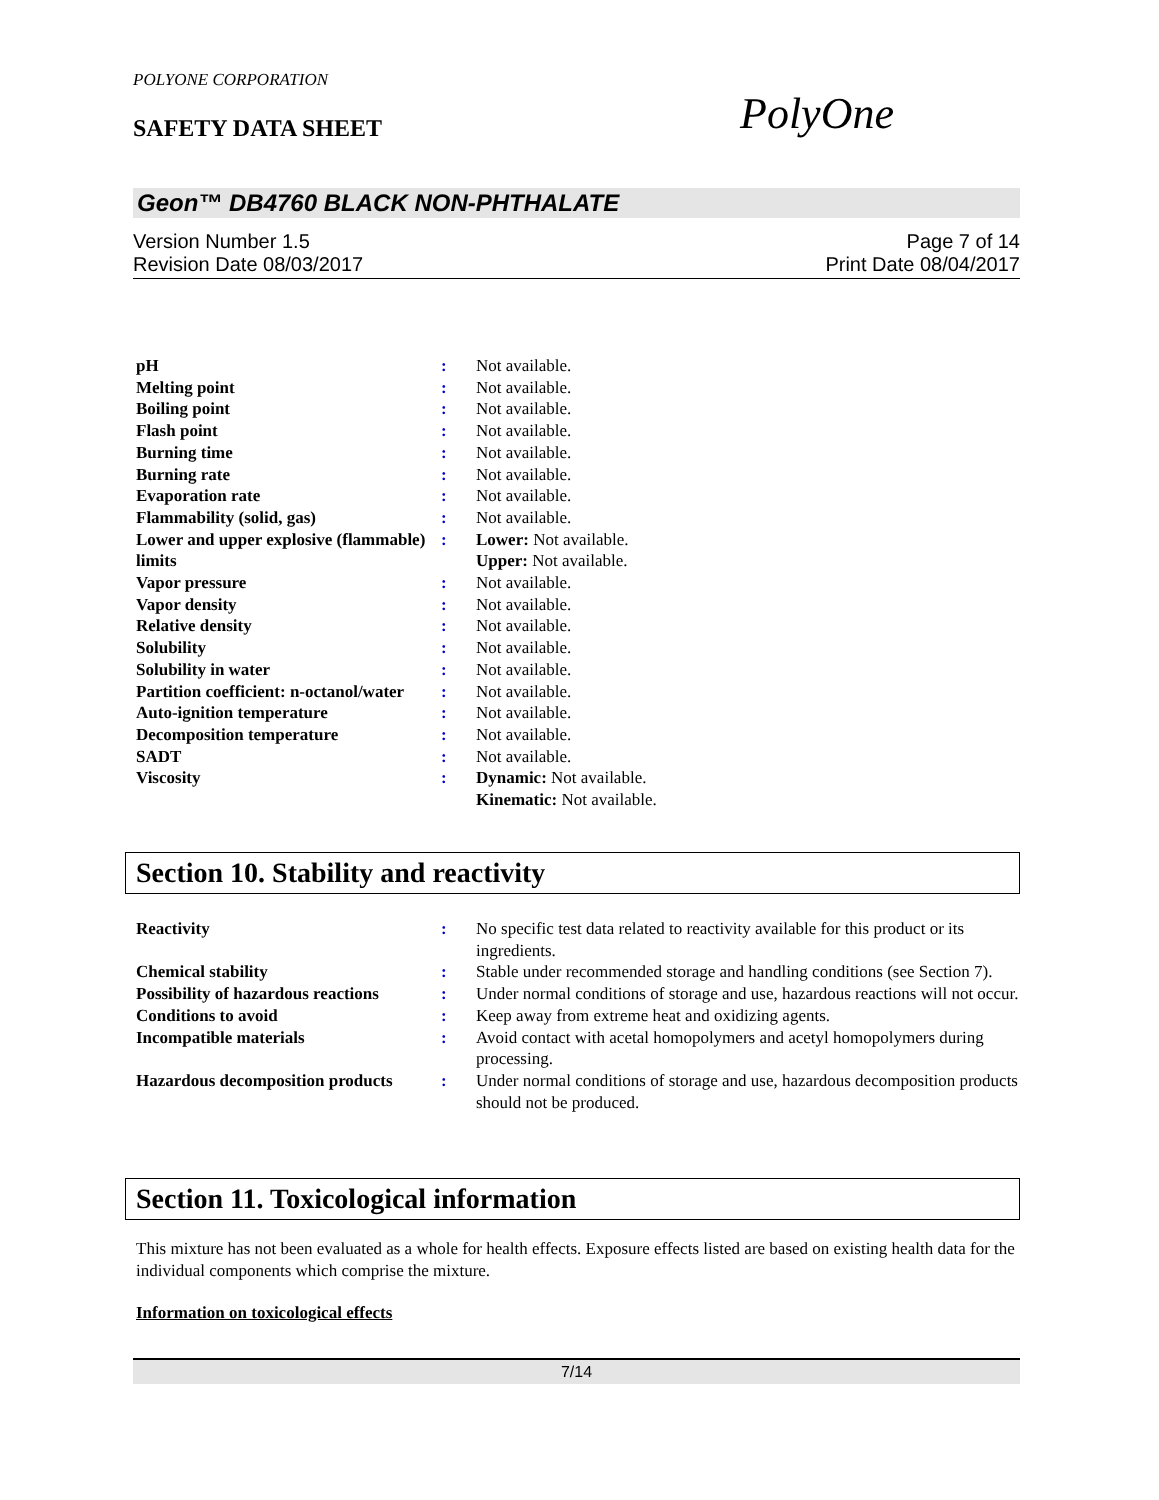POLYONE CORPORATION
SAFETY DATA SHEET PolyOne
Geon™ DB4760 BLACK NON-PHTHALATE
Version Number 1.5 Page 7 of 14
Revision Date 08/03/2017 Print Date 08/04/2017
| pH | : | Not available. |
| Melting point | : | Not available. |
| Boiling point | : | Not available. |
| Flash point | : | Not available. |
| Burning time | : | Not available. |
| Burning rate | : | Not available. |
| Evaporation rate | : | Not available. |
| Flammability (solid, gas) | : | Not available. |
| Lower and upper explosive (flammable) limits | : | Lower: Not available. Upper: Not available. |
| Vapor pressure | : | Not available. |
| Vapor density | : | Not available. |
| Relative density | : | Not available. |
| Solubility | : | Not available. |
| Solubility in water | : | Not available. |
| Partition coefficient: n-octanol/water | : | Not available. |
| Auto-ignition temperature | : | Not available. |
| Decomposition temperature | : | Not available. |
| SADT | : | Not available. |
| Viscosity | : | Dynamic: Not available. Kinematic: Not available. |
Section 10. Stability and reactivity
| Reactivity | : | No specific test data related to reactivity available for this product or its ingredients. |
| Chemical stability | : | Stable under recommended storage and handling conditions (see Section 7). |
| Possibility of hazardous reactions | : | Under normal conditions of storage and use, hazardous reactions will not occur. |
| Conditions to avoid | : | Keep away from extreme heat and oxidizing agents. |
| Incompatible materials | : | Avoid contact with acetal homopolymers and acetyl homopolymers during processing. |
| Hazardous decomposition products | : | Under normal conditions of storage and use, hazardous decomposition products should not be produced. |
Section 11. Toxicological information
This mixture has not been evaluated as a whole for health effects. Exposure effects listed are based on existing health data for the individual components which comprise the mixture.
Information on toxicological effects
7/14